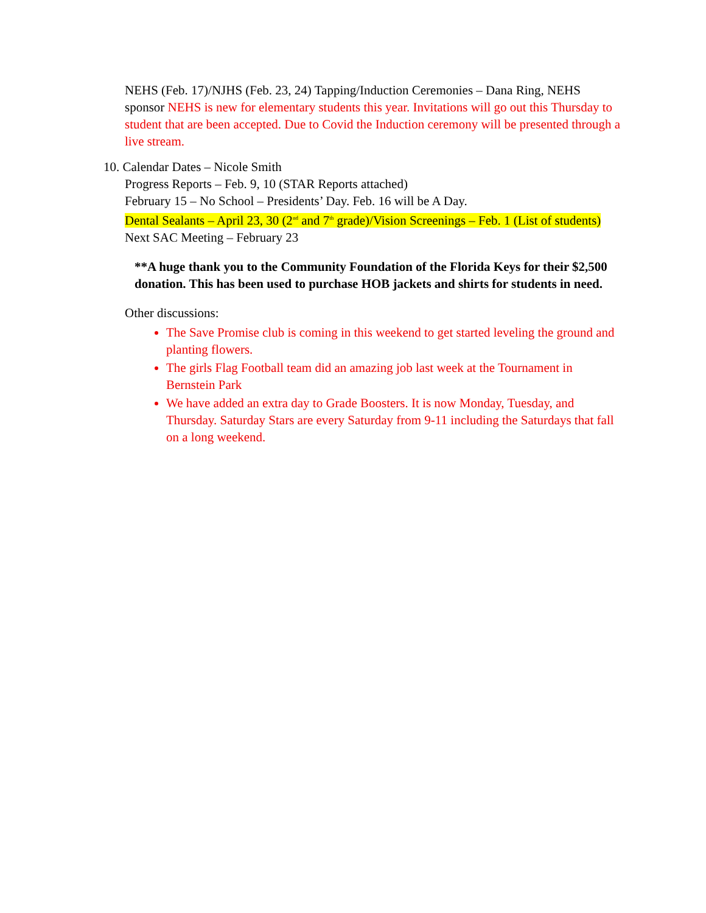NEHS (Feb. 17)/NJHS (Feb. 23, 24) Tapping/Induction Ceremonies – Dana Ring, NEHS sponsor NEHS is new for elementary students this year. Invitations will go out this Thursday to student that are been accepted. Due to Covid the Induction ceremony will be presented through a live stream.
10. Calendar Dates – Nicole Smith
Progress Reports – Feb. 9, 10 (STAR Reports attached)
February 15 – No School – Presidents’ Day. Feb. 16 will be A Day.
Dental Sealants – April 23, 30 (2<sup>nd</sup> and 7<sup>th</sup> grade)/Vision Screenings – Feb. 1 (List of students)
Next SAC Meeting – February 23
**A huge thank you to the Community Foundation of the Florida Keys for their $2,500 donation. This has been used to purchase HOB jackets and shirts for students in need.
Other discussions:
The Save Promise club is coming in this weekend to get started leveling the ground and planting flowers.
The girls Flag Football team did an amazing job last week at the Tournament in Bernstein Park
We have added an extra day to Grade Boosters. It is now Monday, Tuesday, and Thursday. Saturday Stars are every Saturday from 9-11 including the Saturdays that fall on a long weekend.